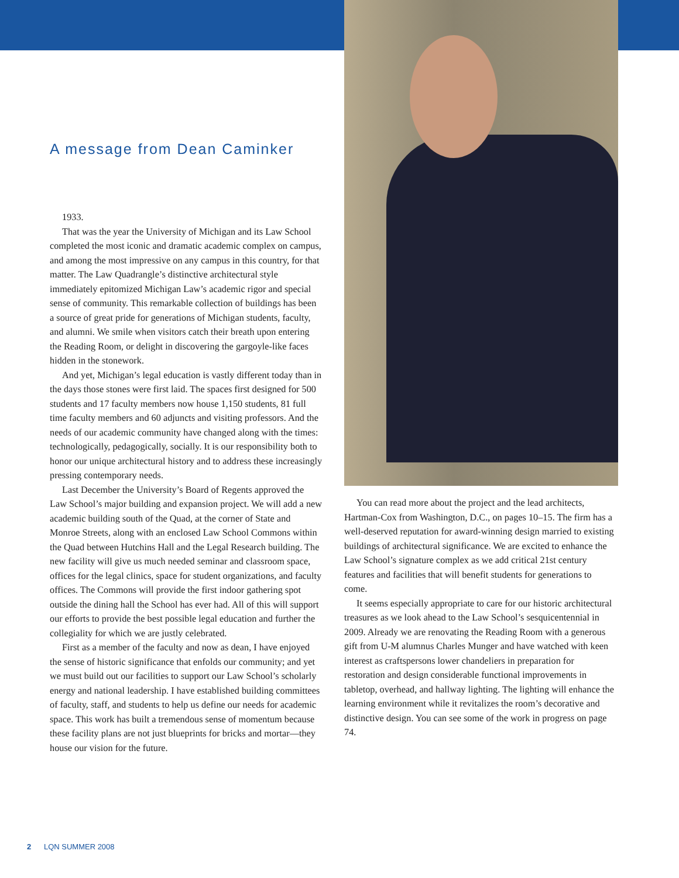A message from Dean Caminker
1933.
That was the year the University of Michigan and its Law School completed the most iconic and dramatic academic complex on campus, and among the most impressive on any campus in this country, for that matter. The Law Quadrangle’s distinctive architectural style immediately epitomized Michigan Law’s academic rigor and special sense of community. This remarkable collection of buildings has been a source of great pride for generations of Michigan students, faculty, and alumni. We smile when visitors catch their breath upon entering the Reading Room, or delight in discovering the gargoyle-like faces hidden in the stonework.
And yet, Michigan’s legal education is vastly different today than in the days those stones were first laid. The spaces first designed for 500 students and 17 faculty members now house 1,150 students, 81 full time faculty members and 60 adjuncts and visiting professors. And the needs of our academic community have changed along with the times: technologically, pedagogically, socially. It is our responsibility both to honor our unique architectural history and to address these increasingly pressing contemporary needs.
Last December the University’s Board of Regents approved the Law School’s major building and expansion project. We will add a new academic building south of the Quad, at the corner of State and Monroe Streets, along with an enclosed Law School Commons within the Quad between Hutchins Hall and the Legal Research building. The new facility will give us much needed seminar and classroom space, offices for the legal clinics, space for student organizations, and faculty offices. The Commons will provide the first indoor gathering spot outside the dining hall the School has ever had. All of this will support our efforts to provide the best possible legal education and further the collegiality for which we are justly celebrated.
First as a member of the faculty and now as dean, I have enjoyed the sense of historic significance that enfolds our community; and yet we must build out our facilities to support our Law School’s scholarly energy and national leadership. I have established building committees of faculty, staff, and students to help us define our needs for academic space. This work has built a tremendous sense of momentum because these facility plans are not just blueprints for bricks and mortar—they house our vision for the future.
You can read more about the project and the lead architects, Hartman-Cox from Washington, D.C., on pages 10–15. The firm has a well-deserved reputation for award-winning design married to existing buildings of architectural significance. We are excited to enhance the Law School’s signature complex as we add critical 21st century features and facilities that will benefit students for generations to come.
It seems especially appropriate to care for our historic architectural treasures as we look ahead to the Law School’s sesquicentennial in 2009. Already we are renovating the Reading Room with a generous gift from U-M alumnus Charles Munger and have watched with keen interest as craftspersons lower chandeliers in preparation for restoration and design considerable functional improvements in tabletop, overhead, and hallway lighting. The lighting will enhance the learning environment while it revitalizes the room’s decorative and distinctive design. You can see some of the work in progress on page 74.
2 LQN SUMMER 2008